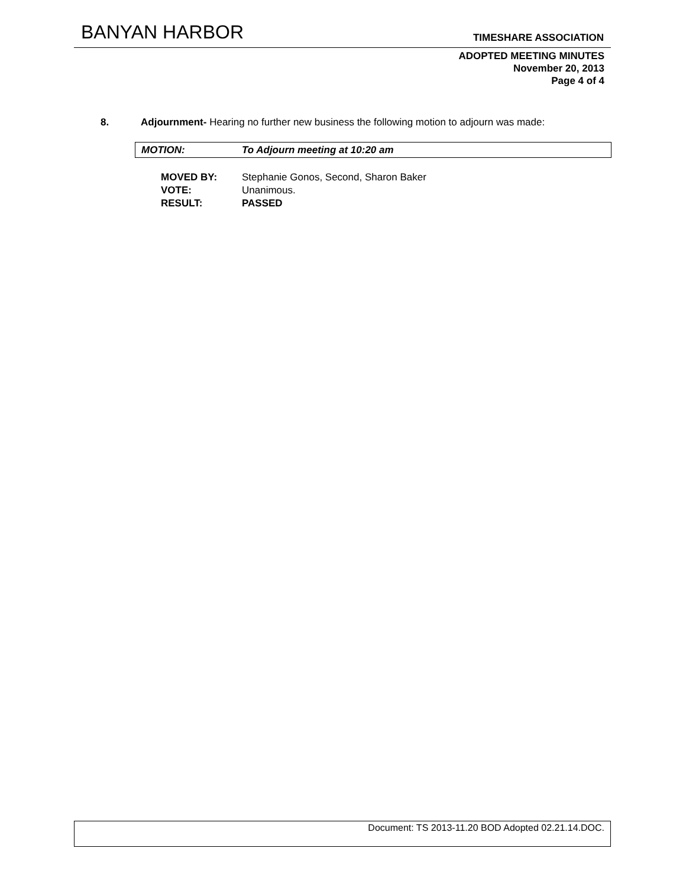BANYAN HARBOR TIMESHARE ASSOCIATION
ADOPTED MEETING MINUTES
November 20, 2013
Page 4 of 4
8. Adjournment- Hearing no further new business the following motion to adjourn was made:
MOTION: To Adjourn meeting at 10:20 am
| MOVED BY: | Stephanie Gonos, Second, Sharon Baker |
| VOTE: | Unanimous. |
| RESULT: | PASSED |
Document: TS 2013-11.20 BOD Adopted 02.21.14.DOC.